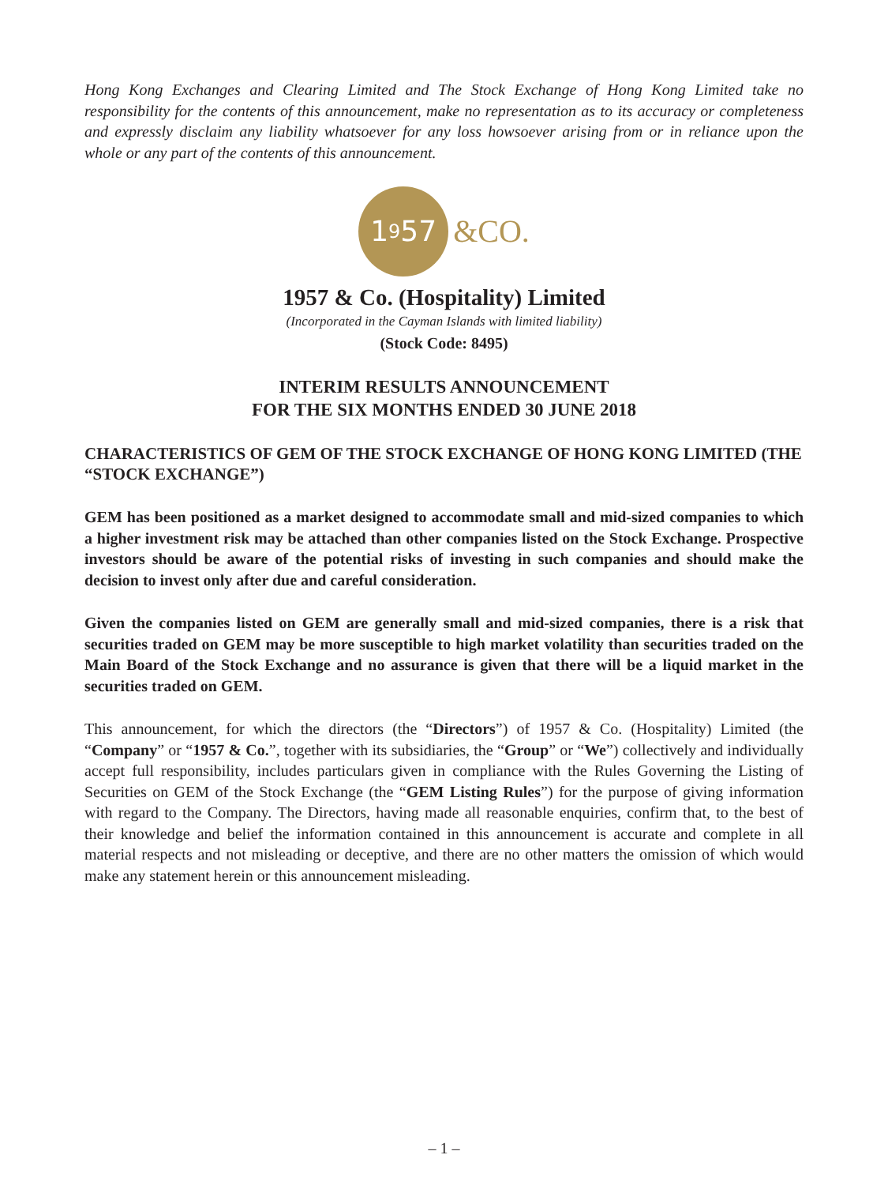Hong Kong Exchanges and Clearing Limited and The Stock Exchange of Hong Kong Limited take no responsibility for the contents of this announcement, make no representation as to its accuracy or completeness and expressly disclaim any liability whatsoever for any loss howsoever arising from or in reliance upon the whole or any part of the contents of this announcement.
1<sup>9</sup>57
&CO.
1957 & Co. (Hospitality) Limited
(Incorporated in the Cayman Islands with limited liability)
(Stock Code: 8495)
INTERIM RESULTS ANNOUNCEMENT
FOR THE SIX MONTHS ENDED 30 JUNE 2018
CHARACTERISTICS OF GEM OF THE STOCK EXCHANGE OF HONG KONG LIMITED (THE “STOCK EXCHANGE”)
GEM has been positioned as a market designed to accommodate small and mid-sized companies to which a higher investment risk may be attached than other companies listed on the Stock Exchange. Prospective investors should be aware of the potential risks of investing in such companies and should make the decision to invest only after due and careful consideration.
Given the companies listed on GEM are generally small and mid-sized companies, there is a risk that securities traded on GEM may be more susceptible to high market volatility than securities traded on the Main Board of the Stock Exchange and no assurance is given that there will be a liquid market in the securities traded on GEM.
This announcement, for which the directors (the “Directors”) of 1957 & Co. (Hospitality) Limited (the “Company” or “1957 & Co.”, together with its subsidiaries, the “Group” or “We”) collectively and individually accept full responsibility, includes particulars given in compliance with the Rules Governing the Listing of Securities on GEM of the Stock Exchange (the “GEM Listing Rules”) for the purpose of giving information with regard to the Company. The Directors, having made all reasonable enquiries, confirm that, to the best of their knowledge and belief the information contained in this announcement is accurate and complete in all material respects and not misleading or deceptive, and there are no other matters the omission of which would make any statement herein or this announcement misleading.
– 1 –